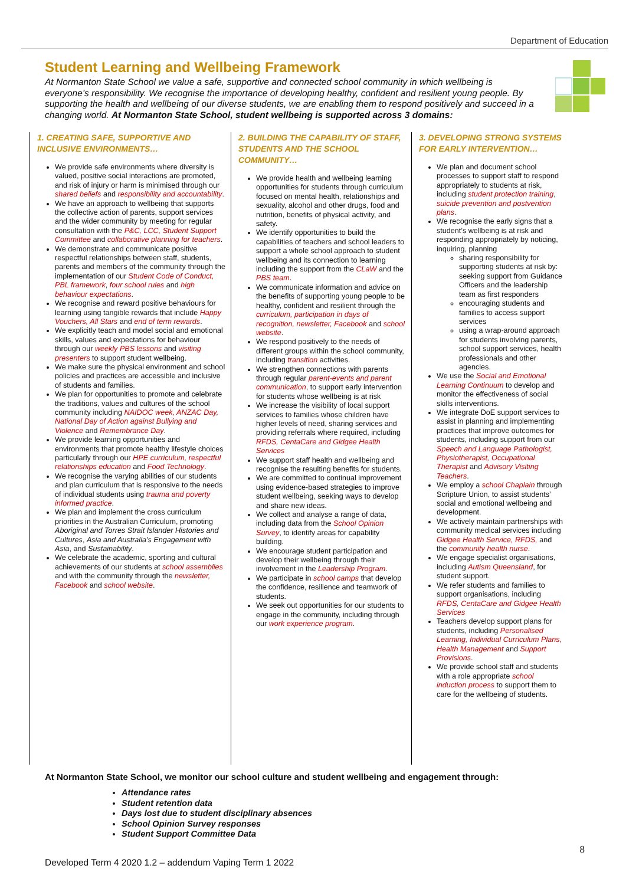Department of Education
Student Learning and Wellbeing Framework
At Normanton State School we value a safe, supportive and connected school community in which wellbeing is everyone’s responsibility. We recognise the importance of developing healthy, confident and resilient young people. By supporting the health and wellbeing of our diverse students, we are enabling them to respond positively and succeed in a changing world. At Normanton State School, student wellbeing is supported across 3 domains:
1. CREATING SAFE, SUPPORTIVE AND INCLUSIVE ENVIRONMENTS…
We provide safe environments where diversity is valued, positive social interactions are promoted, and risk of injury or harm is minimised through our shared beliefs and responsibility and accountability.
We have an approach to wellbeing that supports the collective action of parents, support services and the wider community by meeting for regular consultation with the P&C, LCC, Student Support Committee and collaborative planning for teachers.
We demonstrate and communicate positive respectful relationships between staff, students, parents and members of the community through the implementation of our Student Code of Conduct, PBL framework, four school rules and high behaviour expectations.
We recognise and reward positive behaviours for learning using tangible rewards that include Happy Vouchers, All Stars and end of term rewards.
We explicitly teach and model social and emotional skills, values and expectations for behaviour through our weekly PBS lessons and visiting presenters to support student wellbeing.
We make sure the physical environment and school policies and practices are accessible and inclusive of students and families.
We plan for opportunities to promote and celebrate the traditions, values and cultures of the school community including NAIDOC week, ANZAC Day, National Day of Action against Bullying and Violence and Remembrance Day.
We provide learning opportunities and environments that promote healthy lifestyle choices particularly through our HPE curriculum, respectful relationships education and Food Technology.
We recognise the varying abilities of our students and plan curriculum that is responsive to the needs of individual students using trauma and poverty informed practice.
We plan and implement the cross curriculum priorities in the Australian Curriculum, promoting Aboriginal and Torres Strait Islander Histories and Cultures, Asia and Australia’s Engagement with Asia, and Sustainability.
We celebrate the academic, sporting and cultural achievements of our students at school assemblies and with the community through the newsletter, Facebook and school website.
2. BUILDING THE CAPABILITY OF STAFF, STUDENTS AND THE SCHOOL COMMUNITY…
We provide health and wellbeing learning opportunities for students through curriculum focused on mental health, relationships and sexuality, alcohol and other drugs, food and nutrition, benefits of physical activity, and safety.
We identify opportunities to build the capabilities of teachers and school leaders to support a whole school approach to student wellbeing and its connection to learning including the support from the CLaW and the PBS team.
We communicate information and advice on the benefits of supporting young people to be healthy, confident and resilient through the curriculum, participation in days of recognition, newsletter, Facebook and school website.
We respond positively to the needs of different groups within the school community, including transition activities.
We strengthen connections with parents through regular parent-events and parent communication, to support early intervention for students whose wellbeing is at risk
We increase the visibility of local support services to families whose children have higher levels of need, sharing services and providing referrals where required, including RFDS, CentaCare and Gidgee Health Services
We support staff health and wellbeing and recognise the resulting benefits for students.
We are committed to continual improvement using evidence-based strategies to improve student wellbeing, seeking ways to develop and share new ideas.
We collect and analyse a range of data, including data from the School Opinion Survey, to identify areas for capability building.
We encourage student participation and develop their wellbeing through their involvement in the Leadership Program.
We participate in school camps that develop the confidence, resilience and teamwork of students.
We seek out opportunities for our students to engage in the community, including through our work experience program.
3. DEVELOPING STRONG SYSTEMS FOR EARLY INTERVENTION…
We plan and document school processes to support staff to respond appropriately to students at risk, including student protection training, suicide prevention and postvention plans.
We recognise the early signs that a student’s wellbeing is at risk and responding appropriately by noticing, inquiring, planning
sharing responsibility for supporting students at risk by: seeking support from Guidance Officers and the leadership team as first responders
encouraging students and families to access support services
using a wrap-around approach for students involving parents, school support services, health professionals and other agencies.
We use the Social and Emotional Learning Continuum to develop and monitor the effectiveness of social skills interventions.
We integrate DoE support services to assist in planning and implementing practices that improve outcomes for students, including support from our Speech and Language Pathologist, Physiotherapist, Occupational Therapist and Advisory Visiting Teachers.
We employ a school Chaplain through Scripture Union, to assist students’ social and emotional wellbeing and development.
We actively maintain partnerships with community medical services including Gidgee Health Service, RFDS, and the community health nurse.
We engage specialist organisations, including Autism Queensland, for student support.
We refer students and families to support organisations, including RFDS, CentaCare and Gidgee Health Services
Teachers develop support plans for students, including Personalised Learning, Individual Curriculum Plans, Health Management and Support Provisions.
We provide school staff and students with a role appropriate school induction process to support them to care for the wellbeing of students.
At Normanton State School, we monitor our school culture and student wellbeing and engagement through:
Attendance rates
Student retention data
Days lost due to student disciplinary absences
School Opinion Survey responses
Student Support Committee Data
8
Developed Term 4 2020 1.2 – addendum Vaping Term 1 2022